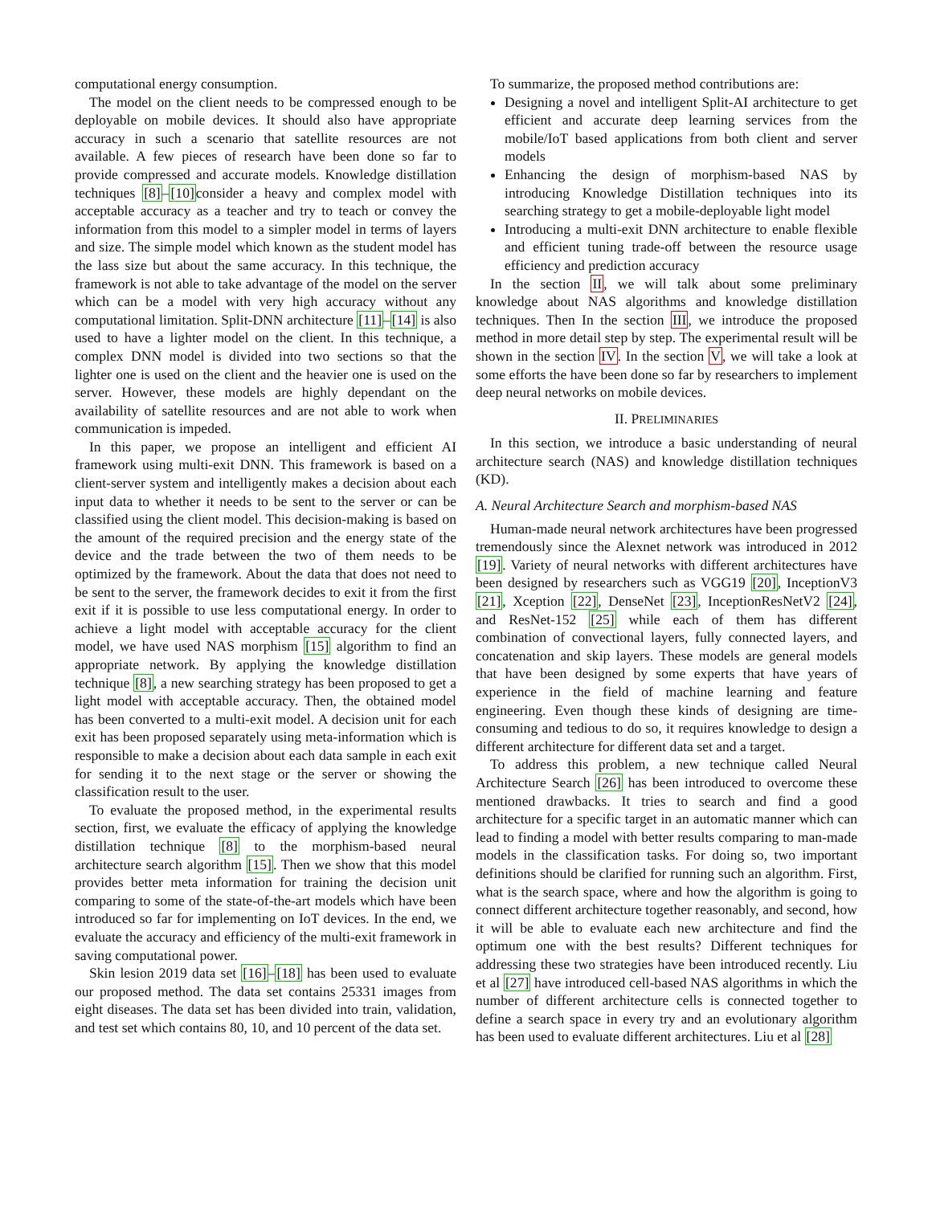computational energy consumption.
The model on the client needs to be compressed enough to be deployable on mobile devices. It should also have appropriate accuracy in such a scenario that satellite resources are not available. A few pieces of research have been done so far to provide compressed and accurate models. Knowledge distillation techniques [8]–[10] consider a heavy and complex model with acceptable accuracy as a teacher and try to teach or convey the information from this model to a simpler model in terms of layers and size. The simple model which known as the student model has the lass size but about the same accuracy. In this technique, the framework is not able to take advantage of the model on the server which can be a model with very high accuracy without any computational limitation. Split-DNN architecture [11]–[14] is also used to have a lighter model on the client. In this technique, a complex DNN model is divided into two sections so that the lighter one is used on the client and the heavier one is used on the server. However, these models are highly dependant on the availability of satellite resources and are not able to work when communication is impeded.
In this paper, we propose an intelligent and efficient AI framework using multi-exit DNN. This framework is based on a client-server system and intelligently makes a decision about each input data to whether it needs to be sent to the server or can be classified using the client model. This decision-making is based on the amount of the required precision and the energy state of the device and the trade between the two of them needs to be optimized by the framework. About the data that does not need to be sent to the server, the framework decides to exit it from the first exit if it is possible to use less computational energy. In order to achieve a light model with acceptable accuracy for the client model, we have used NAS morphism [15] algorithm to find an appropriate network. By applying the knowledge distillation technique [8], a new searching strategy has been proposed to get a light model with acceptable accuracy. Then, the obtained model has been converted to a multi-exit model. A decision unit for each exit has been proposed separately using meta-information which is responsible to make a decision about each data sample in each exit for sending it to the next stage or the server or showing the classification result to the user.
To evaluate the proposed method, in the experimental results section, first, we evaluate the efficacy of applying the knowledge distillation technique [8] to the morphism-based neural architecture search algorithm [15]. Then we show that this model provides better meta information for training the decision unit comparing to some of the state-of-the-art models which have been introduced so far for implementing on IoT devices. In the end, we evaluate the accuracy and efficiency of the multi-exit framework in saving computational power.
Skin lesion 2019 data set [16]–[18] has been used to evaluate our proposed method. The data set contains 25331 images from eight diseases. The data set has been divided into train, validation, and test set which contains 80, 10, and 10 percent of the data set.
To summarize, the proposed method contributions are:
Designing a novel and intelligent Split-AI architecture to get efficient and accurate deep learning services from the mobile/IoT based applications from both client and server models
Enhancing the design of morphism-based NAS by introducing Knowledge Distillation techniques into its searching strategy to get a mobile-deployable light model
Introducing a multi-exit DNN architecture to enable flexible and efficient tuning trade-off between the resource usage efficiency and prediction accuracy
In the section II, we will talk about some preliminary knowledge about NAS algorithms and knowledge distillation techniques. Then In the section III, we introduce the proposed method in more detail step by step. The experimental result will be shown in the section IV. In the section V, we will take a look at some efforts the have been done so far by researchers to implement deep neural networks on mobile devices.
II. PRELIMINARIES
In this section, we introduce a basic understanding of neural architecture search (NAS) and knowledge distillation techniques (KD).
A. Neural Architecture Search and morphism-based NAS
Human-made neural network architectures have been progressed tremendously since the Alexnet network was introduced in 2012 [19]. Variety of neural networks with different architectures have been designed by researchers such as VGG19 [20], InceptionV3 [21], Xception [22], DenseNet [23], InceptionResNetV2 [24], and ResNet-152 [25] while each of them has different combination of convectional layers, fully connected layers, and concatenation and skip layers. These models are general models that have been designed by some experts that have years of experience in the field of machine learning and feature engineering. Even though these kinds of designing are time-consuming and tedious to do so, it requires knowledge to design a different architecture for different data set and a target.
To address this problem, a new technique called Neural Architecture Search [26] has been introduced to overcome these mentioned drawbacks. It tries to search and find a good architecture for a specific target in an automatic manner which can lead to finding a model with better results comparing to man-made models in the classification tasks. For doing so, two important definitions should be clarified for running such an algorithm. First, what is the search space, where and how the algorithm is going to connect different architecture together reasonably, and second, how it will be able to evaluate each new architecture and find the optimum one with the best results? Different techniques for addressing these two strategies have been introduced recently. Liu et al [27] have introduced cell-based NAS algorithms in which the number of different architecture cells is connected together to define a search space in every try and an evolutionary algorithm has been used to evaluate different architectures. Liu et al [28]